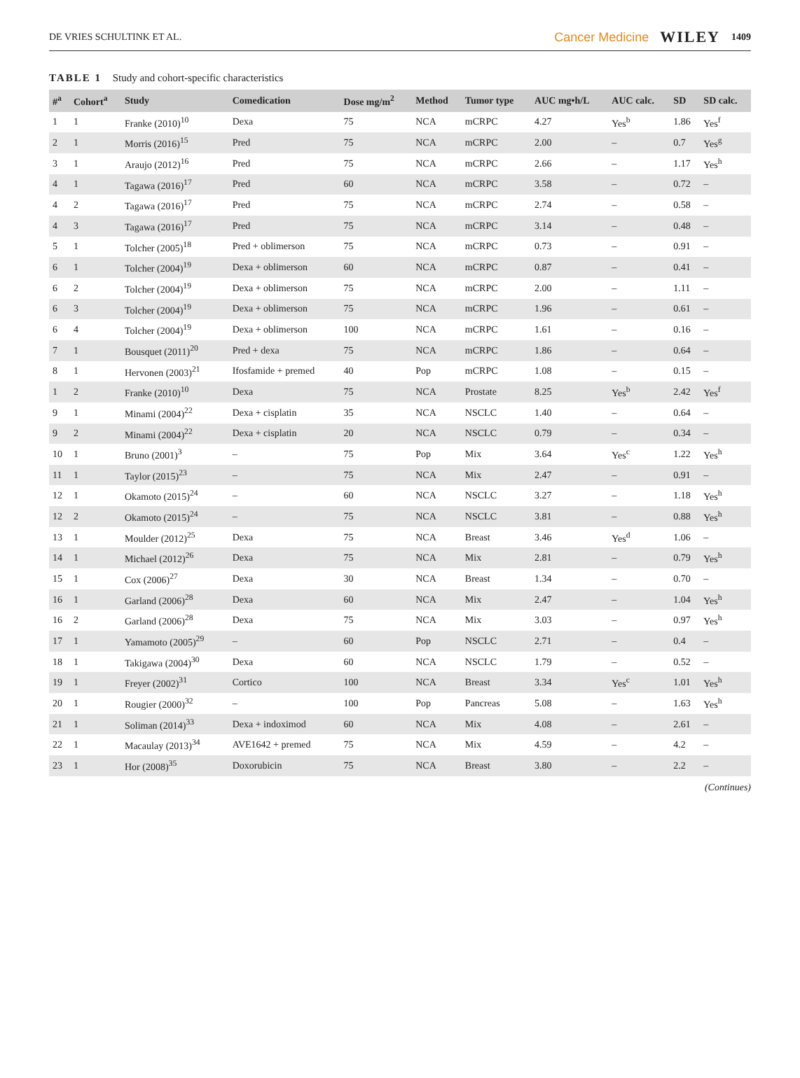DE VRIES SCHULTINK ET AL. Cancer Medicine WILEY 1409
TABLE 1 Study and cohort-specific characteristics
| #<sup>a</sup> | Cohort<sup>a</sup> | Study | Comedication | Dose mg/m<sup>2</sup> | Method | Tumor type | AUC mg•h/L | AUC calc. | SD | SD calc. |
| --- | --- | --- | --- | --- | --- | --- | --- | --- | --- | --- |
| 1 | 1 | Franke (2010)<sup>10</sup> | Dexa | 75 | NCA | mCRPC | 4.27 | Yes<sup>b</sup> | 1.86 | Yes<sup>f</sup> |
| 2 | 1 | Morris (2016)<sup>15</sup> | Pred | 75 | NCA | mCRPC | 2.00 | – | 0.7 | Yes<sup>g</sup> |
| 3 | 1 | Araujo (2012)<sup>16</sup> | Pred | 75 | NCA | mCRPC | 2.66 | – | 1.17 | Yes<sup>h</sup> |
| 4 | 1 | Tagawa (2016)<sup>17</sup> | Pred | 60 | NCA | mCRPC | 3.58 | – | 0.72 | – |
| 4 | 2 | Tagawa (2016)<sup>17</sup> | Pred | 75 | NCA | mCRPC | 2.74 | – | 0.58 | – |
| 4 | 3 | Tagawa (2016)<sup>17</sup> | Pred | 75 | NCA | mCRPC | 3.14 | – | 0.48 | – |
| 5 | 1 | Tolcher (2005)<sup>18</sup> | Pred + oblimerson | 75 | NCA | mCRPC | 0.73 | – | 0.91 | – |
| 6 | 1 | Tolcher (2004)<sup>19</sup> | Dexa + oblimerson | 60 | NCA | mCRPC | 0.87 | – | 0.41 | – |
| 6 | 2 | Tolcher (2004)<sup>19</sup> | Dexa + oblimerson | 75 | NCA | mCRPC | 2.00 | – | 1.11 | – |
| 6 | 3 | Tolcher (2004)<sup>19</sup> | Dexa + oblimerson | 75 | NCA | mCRPC | 1.96 | – | 0.61 | – |
| 6 | 4 | Tolcher (2004)<sup>19</sup> | Dexa + oblimerson | 100 | NCA | mCRPC | 1.61 | – | 0.16 | – |
| 7 | 1 | Bousquet (2011)<sup>20</sup> | Pred + dexa | 75 | NCA | mCRPC | 1.86 | – | 0.64 | – |
| 8 | 1 | Hervonen (2003)<sup>21</sup> | Ifosfamide + premed | 40 | Pop | mCRPC | 1.08 | – | 0.15 | – |
| 1 | 2 | Franke (2010)<sup>10</sup> | Dexa | 75 | NCA | Prostate | 8.25 | Yes<sup>b</sup> | 2.42 | Yes<sup>f</sup> |
| 9 | 1 | Minami (2004)<sup>22</sup> | Dexa + cisplatin | 35 | NCA | NSCLC | 1.40 | – | 0.64 | – |
| 9 | 2 | Minami (2004)<sup>22</sup> | Dexa + cisplatin | 20 | NCA | NSCLC | 0.79 | – | 0.34 | – |
| 10 | 1 | Bruno (2001)<sup>3</sup> | – | 75 | Pop | Mix | 3.64 | Yes<sup>c</sup> | 1.22 | Yes<sup>h</sup> |
| 11 | 1 | Taylor (2015)<sup>23</sup> | – | 75 | NCA | Mix | 2.47 | – | 0.91 | – |
| 12 | 1 | Okamoto (2015)<sup>24</sup> | – | 60 | NCA | NSCLC | 3.27 | – | 1.18 | Yes<sup>h</sup> |
| 12 | 2 | Okamoto (2015)<sup>24</sup> | – | 75 | NCA | NSCLC | 3.81 | – | 0.88 | Yes<sup>h</sup> |
| 13 | 1 | Moulder (2012)<sup>25</sup> | Dexa | 75 | NCA | Breast | 3.46 | Yes<sup>d</sup> | 1.06 | – |
| 14 | 1 | Michael (2012)<sup>26</sup> | Dexa | 75 | NCA | Mix | 2.81 | – | 0.79 | Yes<sup>h</sup> |
| 15 | 1 | Cox (2006)<sup>27</sup> | Dexa | 30 | NCA | Breast | 1.34 | – | 0.70 | – |
| 16 | 1 | Garland (2006)<sup>28</sup> | Dexa | 60 | NCA | Mix | 2.47 | – | 1.04 | Yes<sup>h</sup> |
| 16 | 2 | Garland (2006)<sup>28</sup> | Dexa | 75 | NCA | Mix | 3.03 | – | 0.97 | Yes<sup>h</sup> |
| 17 | 1 | Yamamoto (2005)<sup>29</sup> | – | 60 | Pop | NSCLC | 2.71 | – | 0.4 | – |
| 18 | 1 | Takigawa (2004)<sup>30</sup> | Dexa | 60 | NCA | NSCLC | 1.79 | – | 0.52 | – |
| 19 | 1 | Freyer (2002)<sup>31</sup> | Cortico | 100 | NCA | Breast | 3.34 | Yes<sup>c</sup> | 1.01 | Yes<sup>h</sup> |
| 20 | 1 | Rougier (2000)<sup>32</sup> | – | 100 | Pop | Pancreas | 5.08 | – | 1.63 | Yes<sup>h</sup> |
| 21 | 1 | Soliman (2014)<sup>33</sup> | Dexa + indoximod | 60 | NCA | Mix | 4.08 | – | 2.61 | – |
| 22 | 1 | Macaulay (2013)<sup>34</sup> | AVE1642 + premed | 75 | NCA | Mix | 4.59 | – | 4.2 | – |
| 23 | 1 | Hor (2008)<sup>35</sup> | Doxorubicin | 75 | NCA | Breast | 3.80 | – | 2.2 | – |
(Continues)